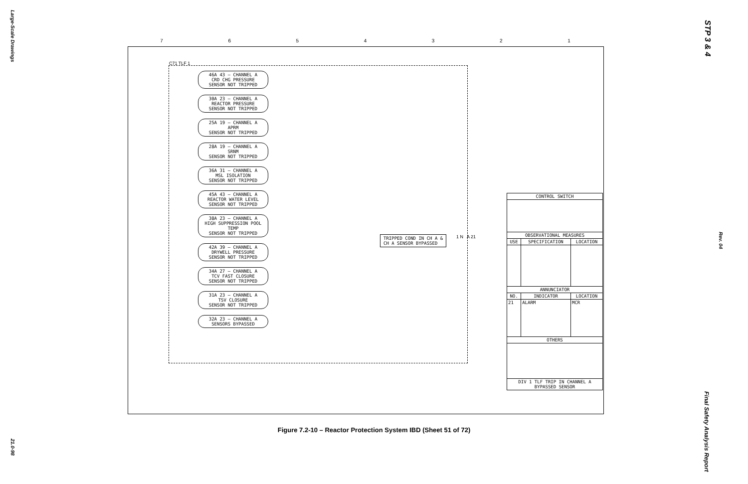Large-Scale Drawings
21.0-98
STP 3 & 4
Rev. 04
Final Safety Analysis Report
7 6 5 4 3 2 1
C71 TLF 1
46A 43 — CHANNEL A
CRD CHG PRESSURE
SENSOR NOT TRIPPED
30A 23 — CHANNEL A
REACTOR PRESSURE
SENSOR NOT TRIPPED
25A 19 — CHANNEL A
APRM
SENSOR NOT TRIPPED
28A 19 — CHANNEL A
SRNM
SENSOR NOT TRIPPED
36A 31 — CHANNEL A
MSL ISOLATION
SENSOR NOT TRIPPED
45A 43 — CHANNEL A
REACTOR WATER LEVEL
SENSOR NOT TRIPPED
38A 23 — CHANNEL A
HIGH SUPPRESSION POOL TEMP
SENSOR NOT TRIPPED
42A 39 — CHANNEL A
DRYWELL PRESSURE
SENSOR NOT TRIPPED
34A 27 — CHANNEL A
TCV FAST CLOSURE
SENSOR NOT TRIPPED
31A 23 — CHANNEL A
TSV CLOSURE
SENSOR NOT TRIPPED
32A 23 — CHANNEL A
SENSORS BYPASSED
TRIPPED COND IN CH A &
CH A SENSOR BYPASSED
1 N A 21
| CONTROL SWITCH | | |
| --- | --- | --- |
| OBSERVATIONAL MEASURES | | |
| USE | SPECIFICATION | LOCATION |
| ANNUNCIATOR | | |
| NO. | INDICATOR | LOCATION |
| 21 | ALARM | MCR |
| OTHERS | | |
| DIV 1 TLF TRIP IN CHANNEL A BYPASSED SENSOR | | |
Figure 7.2-10 – Reactor Protection System IBD (Sheet 51 of 72)